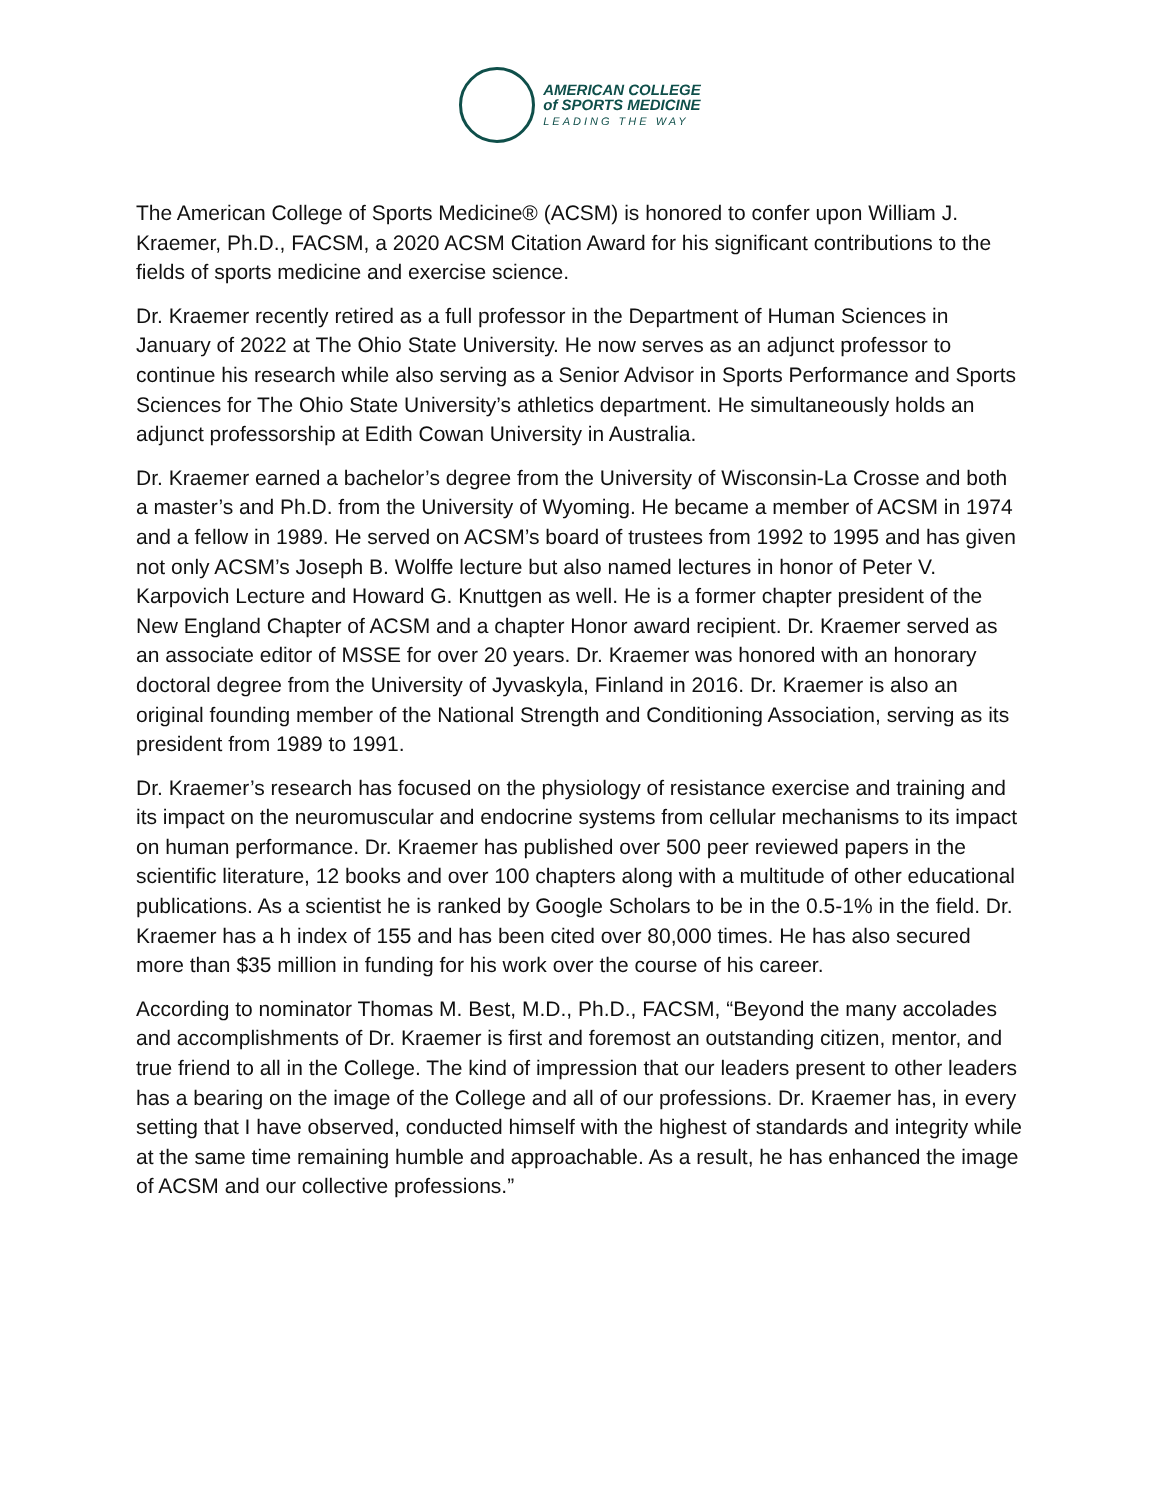AMERICAN COLLEGE
of SPORTS MEDICINE
LEADING THE WAY
The American College of Sports Medicine® (ACSM) is honored to confer upon William J. Kraemer, Ph.D., FACSM, a 2020 ACSM Citation Award for his significant contributions to the fields of sports medicine and exercise science.
Dr. Kraemer recently retired as a full professor in the Department of Human Sciences in January of 2022 at The Ohio State University. He now serves as an adjunct professor to continue his research while also serving as a Senior Advisor in Sports Performance and Sports Sciences for The Ohio State University’s athletics department. He simultaneously holds an adjunct professorship at Edith Cowan University in Australia.
Dr. Kraemer earned a bachelor’s degree from the University of Wisconsin-La Crosse and both a master’s and Ph.D. from the University of Wyoming. He became a member of ACSM in 1974 and a fellow in 1989. He served on ACSM’s board of trustees from 1992 to 1995 and has given not only ACSM’s Joseph B. Wolffe lecture but also named lectures in honor of Peter V. Karpovich Lecture and Howard G. Knuttgen as well. He is a former chapter president of the New England Chapter of ACSM and a chapter Honor award recipient. Dr. Kraemer served as an associate editor of MSSE for over 20 years. Dr. Kraemer was honored with an honorary doctoral degree from the University of Jyvaskyla, Finland in 2016. Dr. Kraemer is also an original founding member of the National Strength and Conditioning Association, serving as its president from 1989 to 1991.
Dr. Kraemer’s research has focused on the physiology of resistance exercise and training and its impact on the neuromuscular and endocrine systems from cellular mechanisms to its impact on human performance. Dr. Kraemer has published over 500 peer reviewed papers in the scientific literature, 12 books and over 100 chapters along with a multitude of other educational publications. As a scientist he is ranked by Google Scholars to be in the 0.5-1% in the field. Dr. Kraemer has a h index of 155 and has been cited over 80,000 times. He has also secured more than $35 million in funding for his work over the course of his career.
According to nominator Thomas M. Best, M.D., Ph.D., FACSM, “Beyond the many accolades and accomplishments of Dr. Kraemer is first and foremost an outstanding citizen, mentor, and true friend to all in the College. The kind of impression that our leaders present to other leaders has a bearing on the image of the College and all of our professions. Dr. Kraemer has, in every setting that I have observed, conducted himself with the highest of standards and integrity while at the same time remaining humble and approachable. As a result, he has enhanced the image of ACSM and our collective professions.”